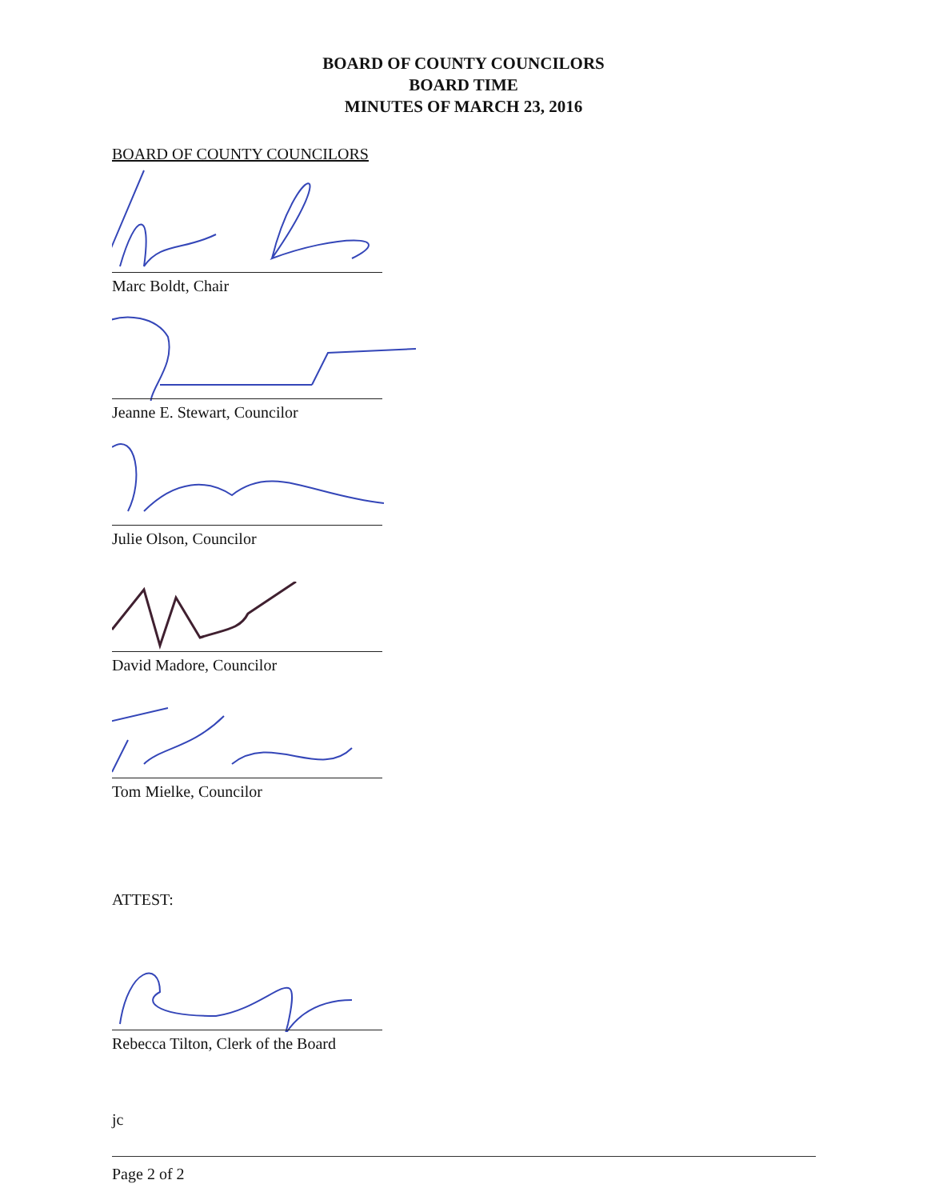BOARD OF COUNTY COUNCILORS
BOARD TIME
MINUTES OF MARCH 23, 2016
BOARD OF COUNTY COUNCILORS
Marc Boldt, Chair
Jeanne E. Stewart, Councilor
Julie Olson, Councilor
David Madore, Councilor
Tom Mielke, Councilor
ATTEST:
Rebecca Tilton, Clerk of the Board
jc
Page 2 of 2